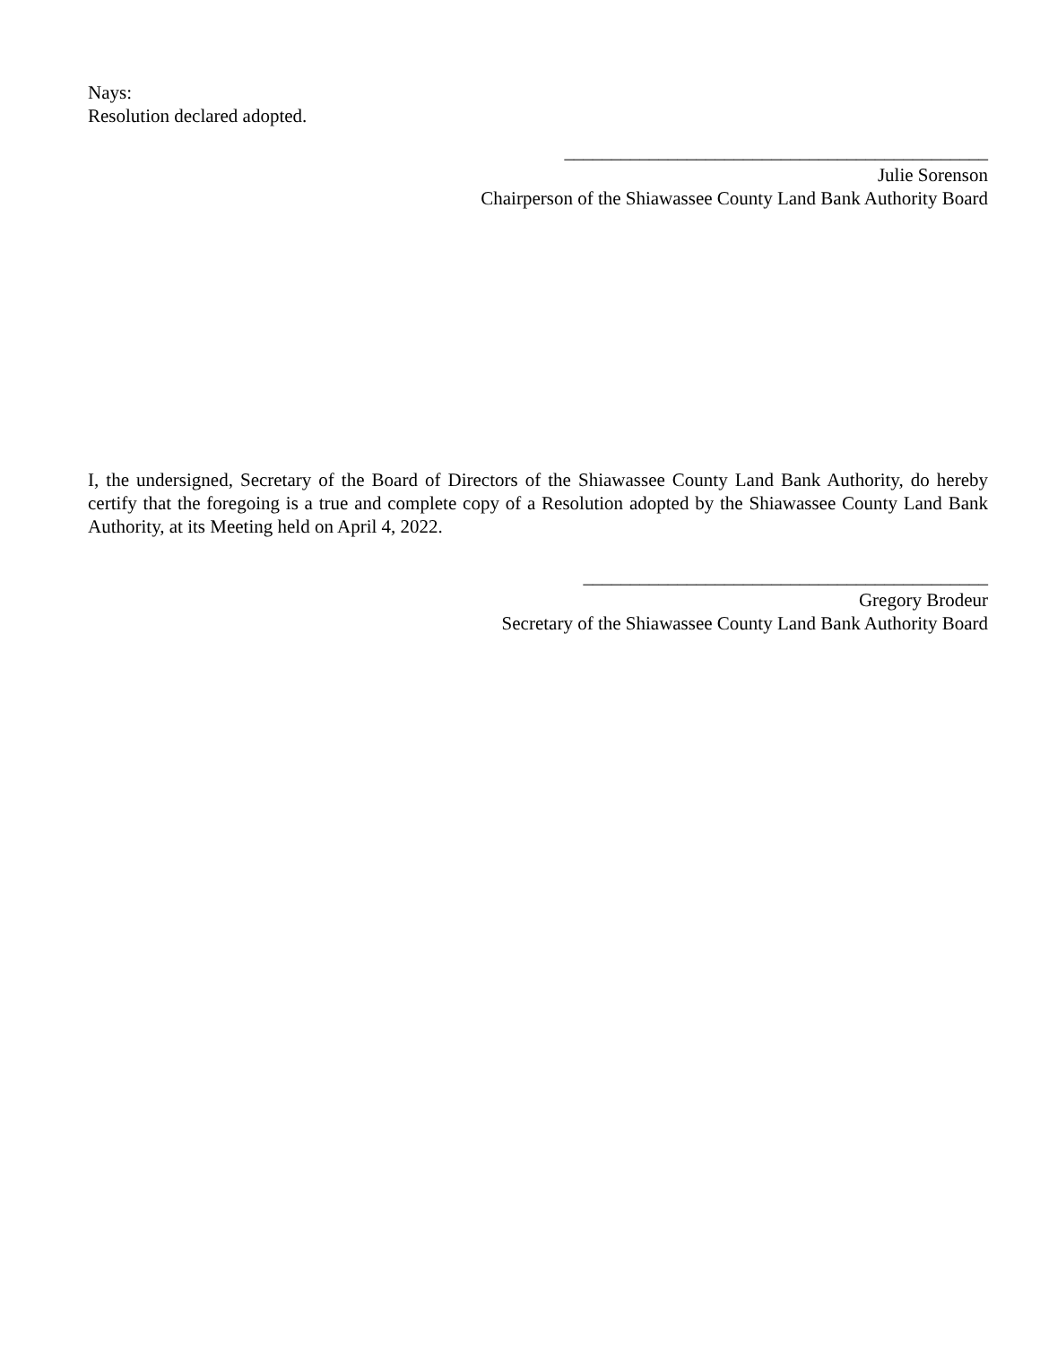Nays:
Resolution declared adopted.
_____________________________________________
Julie Sorenson
Chairperson of the Shiawassee County Land Bank Authority Board
I, the undersigned, Secretary of the Board of Directors of the Shiawassee County Land Bank Authority, do hereby certify that the foregoing is a true and complete copy of a Resolution adopted by the Shiawassee County Land Bank Authority, at its Meeting held on April 4, 2022.
___________________________________________
Gregory Brodeur
Secretary of the Shiawassee County Land Bank Authority Board